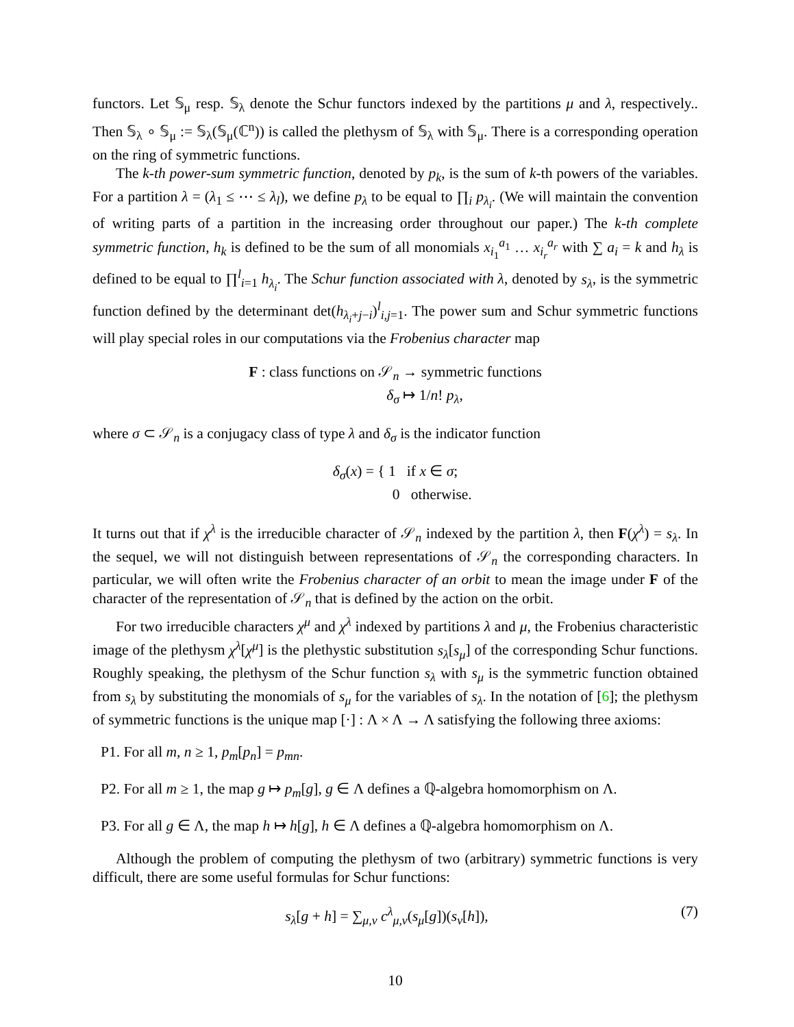functors. Let 𝕊<sub>μ</sub> resp. 𝕊<sub>λ</sub> denote the Schur functors indexed by the partitions μ and λ, respectively.. Then 𝕊<sub>λ</sub> ∘ 𝕊<sub>μ</sub> := 𝕊<sub>λ</sub>(𝕊<sub>μ</sub>(ℂ<sup>n</sup>)) is called the plethysm of 𝕊<sub>λ</sub> with 𝕊<sub>μ</sub>. There is a corresponding operation on the ring of symmetric functions.
The k-th power-sum symmetric function, denoted by p<sub>k</sub>, is the sum of k-th powers of the variables. For a partition λ = (λ<sub>1</sub> ≤ ⋯ ≤ λ<sub>l</sub>), we define p<sub>λ</sub> to be equal to ∏<sub>i</sub> p<sub>λ<sub>i</sub></sub>. (We will maintain the convention of writing parts of a partition in the increasing order throughout our paper.) The k-th complete symmetric function, h<sub>k</sub> is defined to be the sum of all monomials x<sub>i<sub>1</sub></sub><sup>a<sub>1</sub></sup> … x<sub>i<sub>r</sub></sub><sup>a<sub>r</sub></sup> with ∑ a<sub>i</sub> = k and h<sub>λ</sub> is defined to be equal to ∏<sup>l</sup><sub>i=1</sub> h<sub>λ<sub>i</sub></sub>. The Schur function associated with λ, denoted by s<sub>λ</sub>, is the symmetric function defined by the determinant det(h<sub>λ<sub>i</sub>+j−i</sub>)<sup>l</sup><sub>i,j=1</sub>. The power sum and Schur symmetric functions will play special roles in our computations via the Frobenius character map
F : class functions on 𝒮<sub>n</sub> → symmetric functions
δ<sub>σ</sub> ↦ 1/n! p<sub>λ</sub>,
where σ ⊂ 𝒮<sub>n</sub> is a conjugacy class of type λ and δ<sub>σ</sub> is the indicator function
δ<sub>σ</sub>(x) = { 1 if x ∈ σ;
0 otherwise.
It turns out that if χ<sup>λ</sup> is the irreducible character of 𝒮<sub>n</sub> indexed by the partition λ, then F(χ<sup>λ</sup>) = s<sub>λ</sub>. In the sequel, we will not distinguish between representations of 𝒮<sub>n</sub> the corresponding characters. In particular, we will often write the Frobenius character of an orbit to mean the image under F of the character of the representation of 𝒮<sub>n</sub> that is defined by the action on the orbit.
For two irreducible characters χ<sup>μ</sup> and χ<sup>λ</sup> indexed by partitions λ and μ, the Frobenius characteristic image of the plethysm χ<sup>λ</sup>[χ<sup>μ</sup>] is the plethystic substitution s<sub>λ</sub>[s<sub>μ</sub>] of the corresponding Schur functions. Roughly speaking, the plethysm of the Schur function s<sub>λ</sub> with s<sub>μ</sub> is the symmetric function obtained from s<sub>λ</sub> by substituting the monomials of s<sub>μ</sub> for the variables of s<sub>λ</sub>. In the notation of [6]; the plethysm of symmetric functions is the unique map [·] : Λ × Λ → Λ satisfying the following three axioms:
P1. For all m, n ≥ 1, p<sub>m</sub>[p<sub>n</sub>] = p<sub>mn</sub>.
P2. For all m ≥ 1, the map g ↦ p<sub>m</sub>[g], g ∈ Λ defines a ℚ-algebra homomorphism on Λ.
P3. For all g ∈ Λ, the map h ↦ h[g], h ∈ Λ defines a ℚ-algebra homomorphism on Λ.
Although the problem of computing the plethysm of two (arbitrary) symmetric functions is very difficult, there are some useful formulas for Schur functions:
s<sub>λ</sub>[g + h] = ∑<sub>μ,ν</sub> c<sup>λ</sup><sub>μ,ν</sub>(s<sub>μ</sub>[g])(s<sub>ν</sub>[h]), (7)
10